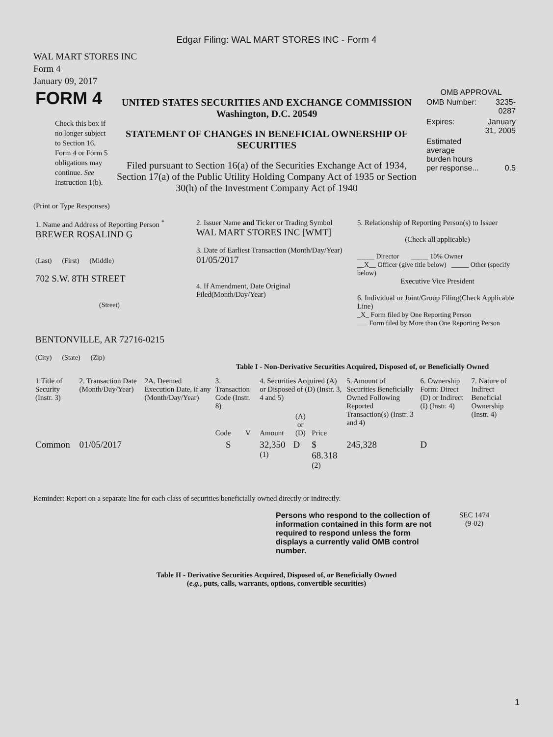Edgar Filing: WAL MART STORES INC - Form 4
WAL MART STORES INC
Form 4
January 09, 2017
| FORM 4 Check this box if no longer subject to Section 16. Form 4 or Form 5 obligations may continue. See Instruction 1(b). | UNITED STATES SECURITIES AND EXCHANGE COMMISSION Washington, D.C. 20549 STATEMENT OF CHANGES IN BENEFICIAL OWNERSHIP OF SECURITIES Filed pursuant to Section 16(a) of the Securities Exchange Act of 1934, Section 17(a) of the Public Utility Holding Company Act of 1935 or Section 30(h) of the Investment Company Act of 1940 | OMB APPROVAL / OMB Number: / 3235-0287 / / Expires: / January 31, 2005 / / Estimated average burden hours per response... / 0.5 / |
(Print or Type Responses)
| 1. Name and Address of Reporting Person <sup>*</sup> BREWER ROSALIND G (Last) (First) (Middle) 702 S.W. 8TH STREET (Street) BENTONVILLE, AR 72716-0215 (City) (State) (Zip) | 2. Issuer Name and Ticker or Trading Symbol WAL MART STORES INC [WMT] 3. Date of Earliest Transaction (Month/Day/Year) 01/05/2017 4. If Amendment, Date Original Filed(Month/Day/Year) | 5. Relationship of Reporting Person(s) to Issuer (Check all applicable) _____ Director _____ 10% Owner __X__ Officer (give title below) _____ Other (specify below) Executive Vice President 6. Individual or Joint/Group Filing(Check Applicable Line) _X_ Form filed by One Reporting Person ___ Form filed by More than One Reporting Person |
Table I - Non-Derivative Securities Acquired, Disposed of, or Beneficially Owned
| 1.Title of Security (Instr. 3) | 2. Transaction Date (Month/Day/Year) | 2A. Deemed Execution Date, if any (Month/Day/Year) | 3. Transaction Code (Instr. 8) | | 4. Securities Acquired (A) or Disposed of (D) (Instr. 3, 4 and 5) | | | 5. Amount of Securities Beneficially Owned Following Reported Transaction(s) (Instr. 3 and 4) | 6. Ownership Form: Direct (D) or Indirect (I) (Instr. 4) | 7. Nature of Indirect Beneficial Ownership (Instr. 4) |
| --- | --- | --- | --- | --- | --- | --- | --- | --- | --- | --- |
| | | | Code | V | Amount | (A) or (D) | Price | | | |
| Common | 01/05/2017 | | S | | 32,350 <sup>(1)</sup> | D | $ 68.318 <sup>(2)</sup> | 245,328 | D | |
Reminder: Report on a separate line for each class of securities beneficially owned directly or indirectly.
| Persons who respond to the collection of information contained in this form are not required to respond unless the form displays a currently valid OMB control number. | SEC 1474 (9-02) |
Table II - Derivative Securities Acquired, Disposed of, or Beneficially Owned
(e.g., puts, calls, warrants, options, convertible securities)
1